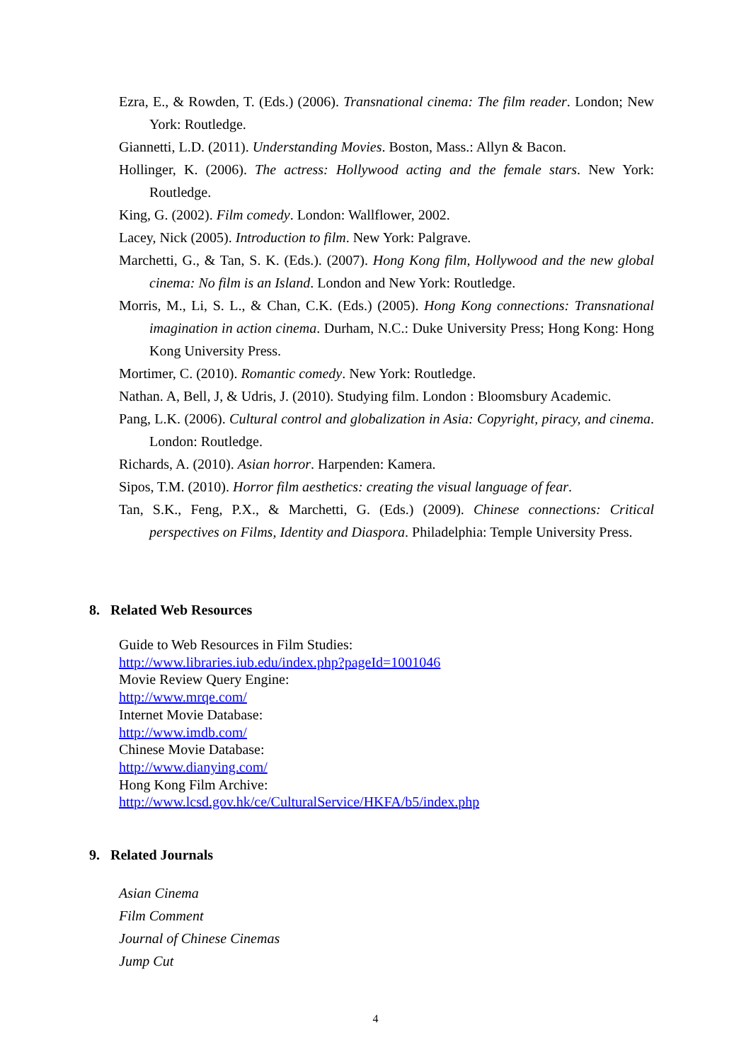Ezra, E., & Rowden, T. (Eds.) (2006). Transnational cinema: The film reader. London; New York: Routledge.
Giannetti, L.D. (2011). Understanding Movies. Boston, Mass.: Allyn & Bacon.
Hollinger, K. (2006). The actress: Hollywood acting and the female stars. New York: Routledge.
King, G. (2002). Film comedy. London: Wallflower, 2002.
Lacey, Nick (2005). Introduction to film. New York: Palgrave.
Marchetti, G., & Tan, S. K. (Eds.). (2007). Hong Kong film, Hollywood and the new global cinema: No film is an Island. London and New York: Routledge.
Morris, M., Li, S. L., & Chan, C.K. (Eds.) (2005). Hong Kong connections: Transnational imagination in action cinema. Durham, N.C.: Duke University Press; Hong Kong: Hong Kong University Press.
Mortimer, C. (2010). Romantic comedy. New York: Routledge.
Nathan. A, Bell, J, & Udris, J. (2010). Studying film. London : Bloomsbury Academic.
Pang, L.K. (2006). Cultural control and globalization in Asia: Copyright, piracy, and cinema. London: Routledge.
Richards, A. (2010). Asian horror. Harpenden: Kamera.
Sipos, T.M. (2010). Horror film aesthetics: creating the visual language of fear.
Tan, S.K., Feng, P.X., & Marchetti, G. (Eds.) (2009). Chinese connections: Critical perspectives on Films, Identity and Diaspora. Philadelphia: Temple University Press.
8. Related Web Resources
Guide to Web Resources in Film Studies:
http://www.libraries.iub.edu/index.php?pageId=1001046
Movie Review Query Engine:
http://www.mrqe.com/
Internet Movie Database:
http://www.imdb.com/
Chinese Movie Database:
http://www.dianying.com/
Hong Kong Film Archive:
http://www.lcsd.gov.hk/ce/CulturalService/HKFA/b5/index.php
9. Related Journals
Asian Cinema
Film Comment
Journal of Chinese Cinemas
Jump Cut
4